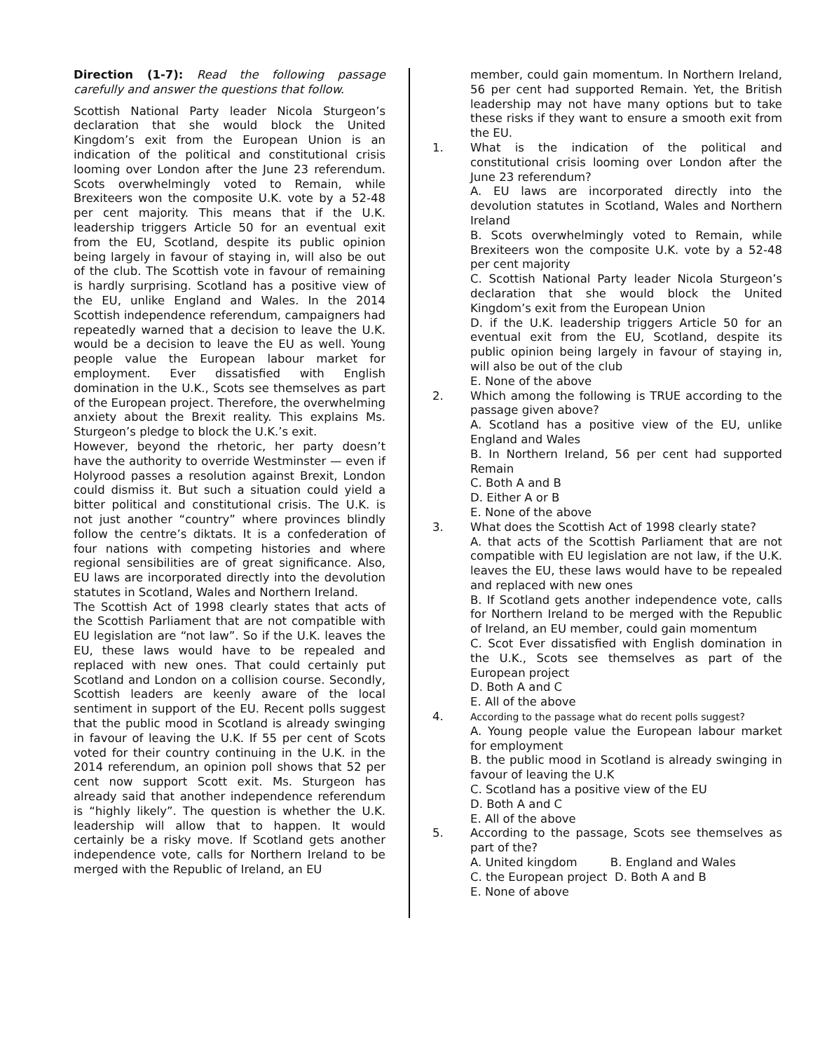Direction (1-7): Read the following passage carefully and answer the questions that follow.
Scottish National Party leader Nicola Sturgeon’s declaration that she would block the United Kingdom’s exit from the European Union is an indication of the political and constitutional crisis looming over London after the June 23 referendum. Scots overwhelmingly voted to Remain, while Brexiteers won the composite U.K. vote by a 52-48 per cent majority. This means that if the U.K. leadership triggers Article 50 for an eventual exit from the EU, Scotland, despite its public opinion being largely in favour of staying in, will also be out of the club. The Scottish vote in favour of remaining is hardly surprising. Scotland has a positive view of the EU, unlike England and Wales. In the 2014 Scottish independence referendum, campaigners had repeatedly warned that a decision to leave the U.K. would be a decision to leave the EU as well. Young people value the European labour market for employment. Ever dissatisfied with English domination in the U.K., Scots see themselves as part of the European project. Therefore, the overwhelming anxiety about the Brexit reality. This explains Ms. Sturgeon’s pledge to block the U.K.’s exit.
However, beyond the rhetoric, her party doesn’t have the authority to override Westminster — even if Holyrood passes a resolution against Brexit, London could dismiss it. But such a situation could yield a bitter political and constitutional crisis. The U.K. is not just another “country” where provinces blindly follow the centre’s diktats. It is a confederation of four nations with competing histories and where regional sensibilities are of great significance. Also, EU laws are incorporated directly into the devolution statutes in Scotland, Wales and Northern Ireland.
The Scottish Act of 1998 clearly states that acts of the Scottish Parliament that are not compatible with EU legislation are “not law”. So if the U.K. leaves the EU, these laws would have to be repealed and replaced with new ones. That could certainly put Scotland and London on a collision course. Secondly, Scottish leaders are keenly aware of the local sentiment in support of the EU. Recent polls suggest that the public mood in Scotland is already swinging in favour of leaving the U.K. If 55 per cent of Scots voted for their country continuing in the U.K. in the 2014 referendum, an opinion poll shows that 52 per cent now support Scott exit. Ms. Sturgeon has already said that another independence referendum is “highly likely”. The question is whether the U.K. leadership will allow that to happen. It would certainly be a risky move. If Scotland gets another independence vote, calls for Northern Ireland to be merged with the Republic of Ireland, an EU
member, could gain momentum. In Northern Ireland, 56 per cent had supported Remain. Yet, the British leadership may not have many options but to take these risks if they want to ensure a smooth exit from the EU.
1. What is the indication of the political and constitutional crisis looming over London after the June 23 referendum?
A. EU laws are incorporated directly into the devolution statutes in Scotland, Wales and Northern Ireland
B. Scots overwhelmingly voted to Remain, while Brexiteers won the composite U.K. vote by a 52-48 per cent majority
C. Scottish National Party leader Nicola Sturgeon’s declaration that she would block the United Kingdom’s exit from the European Union
D. if the U.K. leadership triggers Article 50 for an eventual exit from the EU, Scotland, despite its public opinion being largely in favour of staying in, will also be out of the club
E. None of the above
2. Which among the following is TRUE according to the passage given above?
A. Scotland has a positive view of the EU, unlike England and Wales
B. In Northern Ireland, 56 per cent had supported Remain
C. Both A and B
D. Either A or B
E. None of the above
3. What does the Scottish Act of 1998 clearly state?
A. that acts of the Scottish Parliament that are not compatible with EU legislation are not law, if the U.K. leaves the EU, these laws would have to be repealed and replaced with new ones
B. If Scotland gets another independence vote, calls for Northern Ireland to be merged with the Republic of Ireland, an EU member, could gain momentum
C. Scot Ever dissatisfied with English domination in the U.K., Scots see themselves as part of the European project
D. Both A and C
E. All of the above
4.
According to the passage what do recent polls suggest?
A. Young people value the European labour market for employment
B. the public mood in Scotland is already swinging in favour of leaving the U.K
C. Scotland has a positive view of the EU
D. Both A and C
E. All of the above
5. According to the passage, Scots see themselves as part of the?
A. United kingdom B. England and Wales
C. the European project D. Both A and B
E. None of above